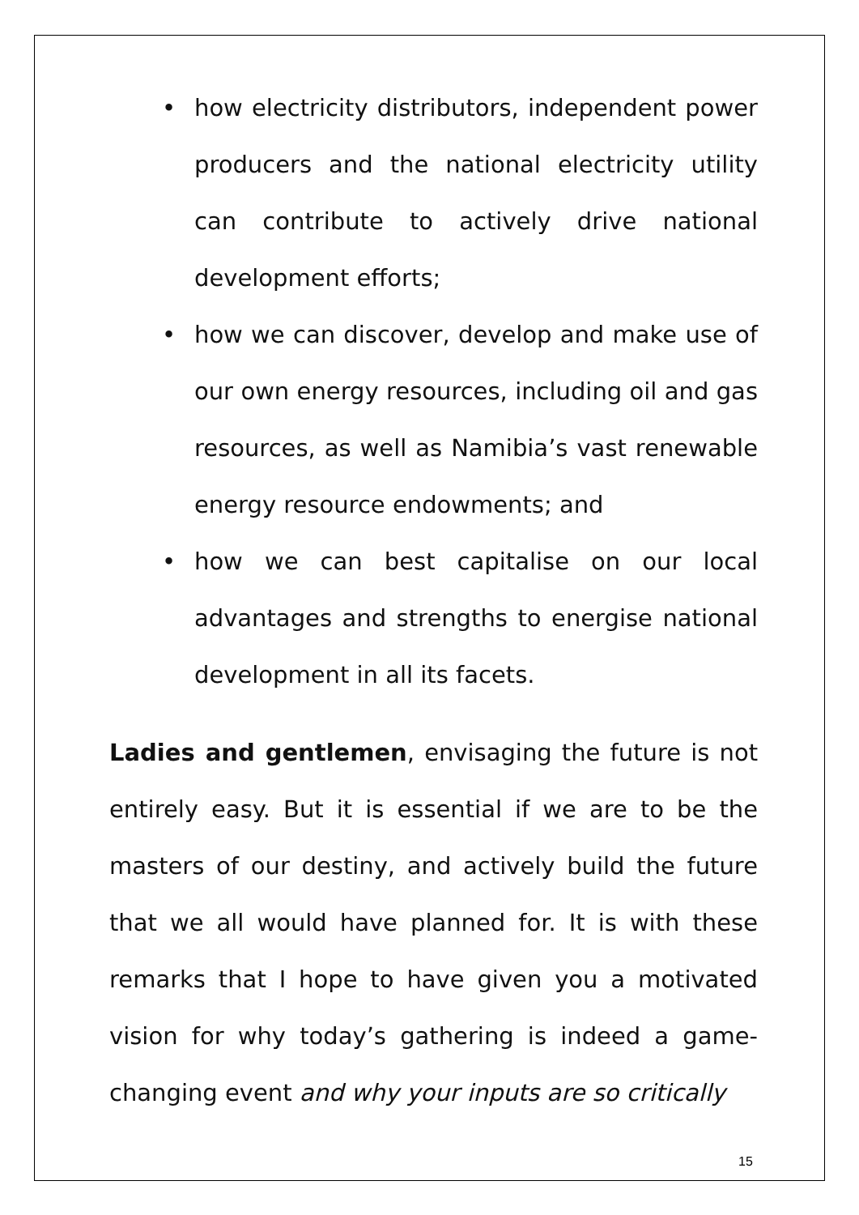• how electricity distributors, independent power producers and the national electricity utility can contribute to actively drive national development efforts;
• how we can discover, develop and make use of our own energy resources, including oil and gas resources, as well as Namibia’s vast renewable energy resource endowments; and
• how we can best capitalise on our local advantages and strengths to energise national development in all its facets.
Ladies and gentlemen, envisaging the future is not entirely easy. But it is essential if we are to be the masters of our destiny, and actively build the future that we all would have planned for. It is with these remarks that I hope to have given you a motivated vision for why today’s gathering is indeed a game-changing event and why your inputs are so critically
15